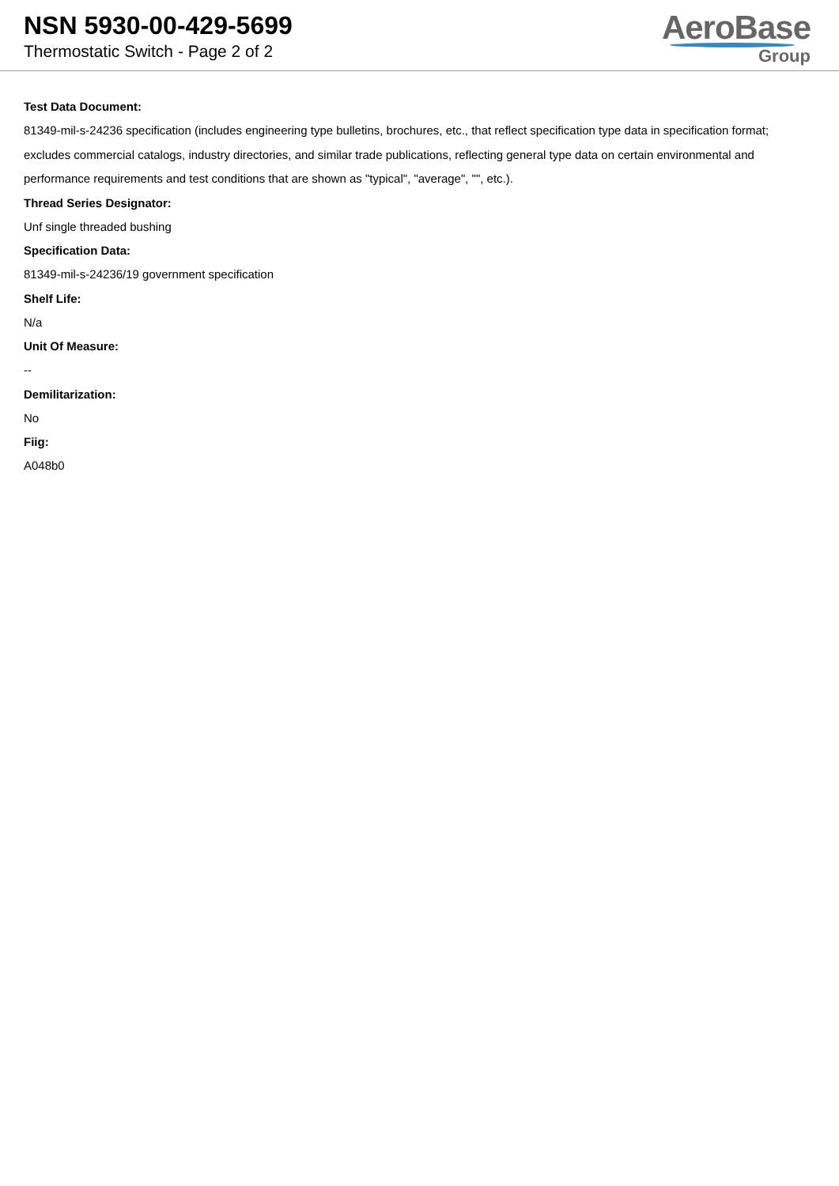NSN 5930-00-429-5699
Thermostatic Switch - Page 2 of 2
AeroBase
Group
Test Data Document:
81349-mil-s-24236 specification (includes engineering type bulletins, brochures, etc., that reflect specification type data in specification format; excludes commercial catalogs, industry directories, and similar trade publications, reflecting general type data on certain environmental and performance requirements and test conditions that are shown as "typical", "average", "", etc.).
Thread Series Designator:
Unf single threaded bushing
Specification Data:
81349-mil-s-24236/19 government specification
Shelf Life:
N/a
Unit Of Measure:
--
Demilitarization:
No
Fiig:
A048b0